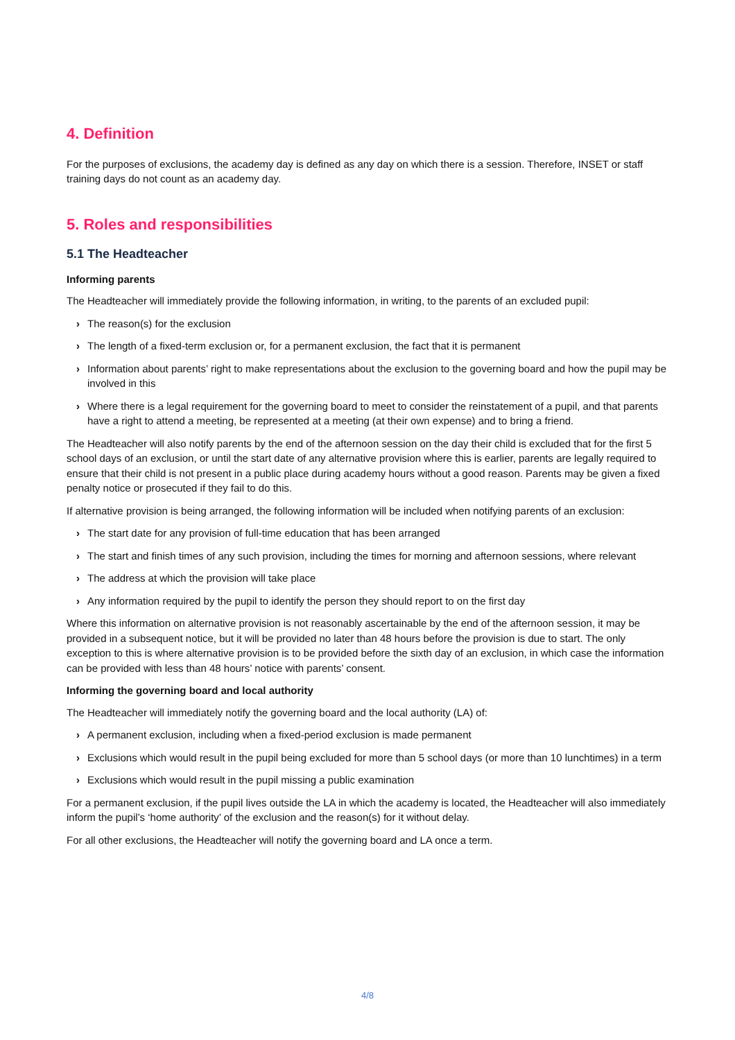4. Definition
For the purposes of exclusions, the academy day is defined as any day on which there is a session. Therefore, INSET or staff training days do not count as an academy day.
5. Roles and responsibilities
5.1 The Headteacher
Informing parents
The Headteacher will immediately provide the following information, in writing, to the parents of an excluded pupil:
› The reason(s) for the exclusion
› The length of a fixed-term exclusion or, for a permanent exclusion, the fact that it is permanent
› Information about parents’ right to make representations about the exclusion to the governing board and how the pupil may be involved in this
› Where there is a legal requirement for the governing board to meet to consider the reinstatement of a pupil, and that parents have a right to attend a meeting, be represented at a meeting (at their own expense) and to bring a friend.
The Headteacher will also notify parents by the end of the afternoon session on the day their child is excluded that for the first 5 school days of an exclusion, or until the start date of any alternative provision where this is earlier, parents are legally required to ensure that their child is not present in a public place during academy hours without a good reason. Parents may be given a fixed penalty notice or prosecuted if they fail to do this.
If alternative provision is being arranged, the following information will be included when notifying parents of an exclusion:
› The start date for any provision of full-time education that has been arranged
› The start and finish times of any such provision, including the times for morning and afternoon sessions, where relevant
› The address at which the provision will take place
› Any information required by the pupil to identify the person they should report to on the first day
Where this information on alternative provision is not reasonably ascertainable by the end of the afternoon session, it may be provided in a subsequent notice, but it will be provided no later than 48 hours before the provision is due to start. The only exception to this is where alternative provision is to be provided before the sixth day of an exclusion, in which case the information can be provided with less than 48 hours’ notice with parents’ consent.
Informing the governing board and local authority
The Headteacher will immediately notify the governing board and the local authority (LA) of:
› A permanent exclusion, including when a fixed-period exclusion is made permanent
› Exclusions which would result in the pupil being excluded for more than 5 school days (or more than 10 lunchtimes) in a term
› Exclusions which would result in the pupil missing a public examination
For a permanent exclusion, if the pupil lives outside the LA in which the academy is located, the Headteacher will also immediately inform the pupil’s ‘home authority’ of the exclusion and the reason(s) for it without delay.
For all other exclusions, the Headteacher will notify the governing board and LA once a term.
4/8